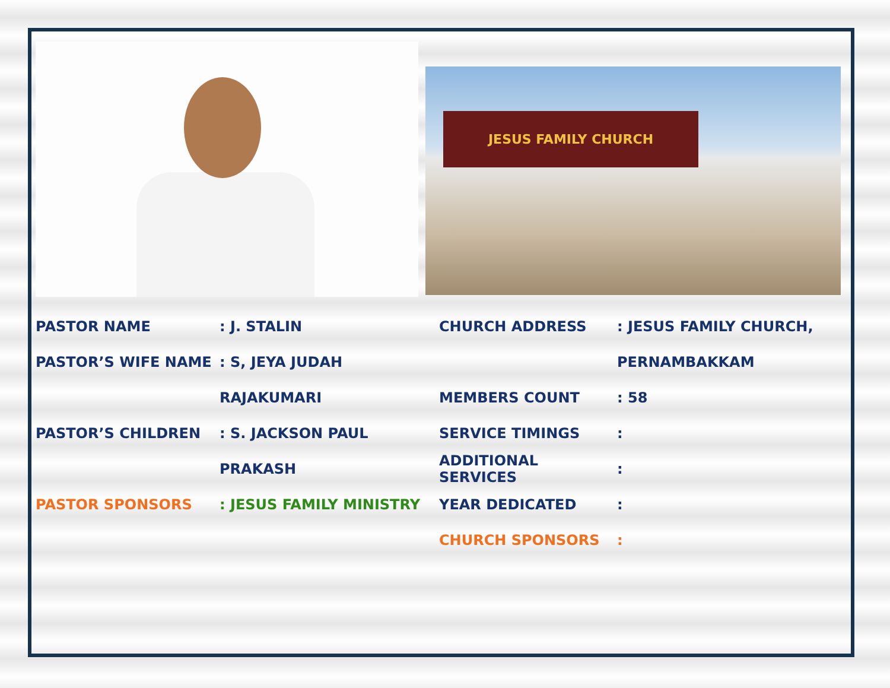JESUS FAMILY CHURCH
PASTOR NAME: J. STALIN
PASTOR’S WIFE NAME: S, JEYA JUDAH
RAJAKUMARI
PASTOR’S CHILDREN: S. JACKSON PAUL
PRAKASH
PASTOR SPONSORS: JESUS FAMILY MINISTRY
CHURCH ADDRESS: JESUS FAMILY CHURCH,
PERNAMBAKKAM
MEMBERS COUNT: 58
SERVICE TIMINGS:
ADDITIONAL SERVICES:
YEAR DEDICATED:
CHURCH SPONSORS: